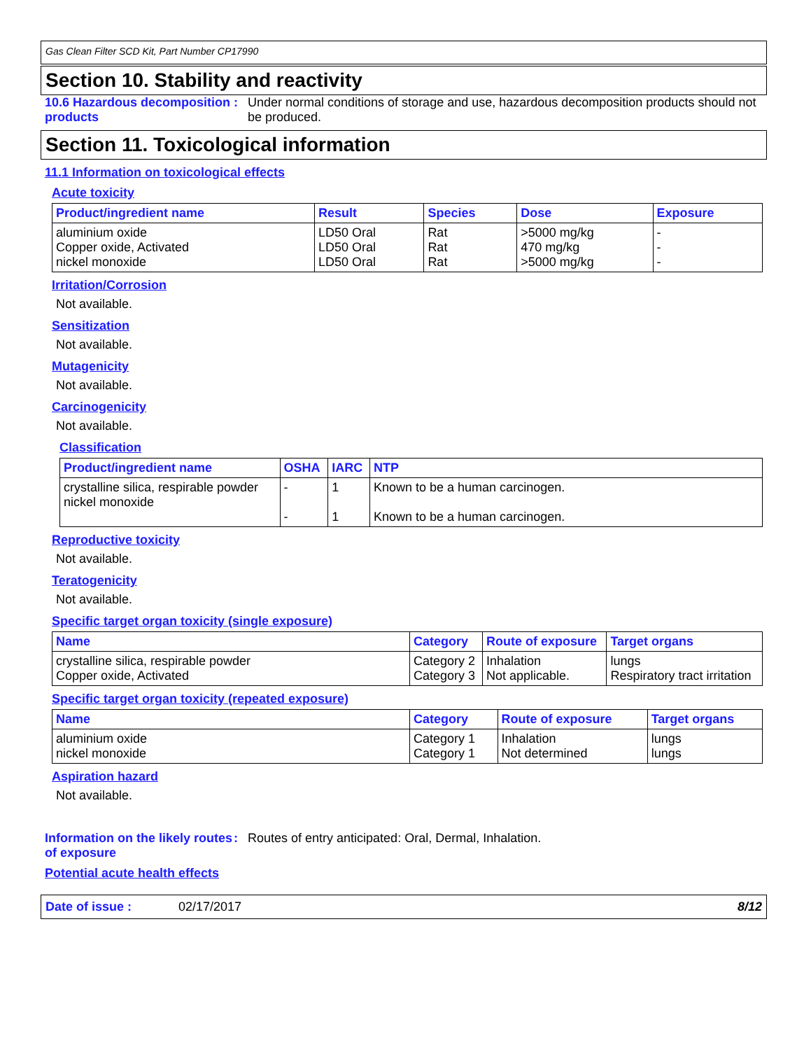Gas Clean Filter SCD Kit, Part Number CP17990
Section 10. Stability and reactivity
10.6 Hazardous decomposition products
: Under normal conditions of storage and use, hazardous decomposition products should not be produced.
Section 11. Toxicological information
11.1 Information on toxicological effects
Acute toxicity
| Product/ingredient name | Result | Species | Dose | Exposure |
| --- | --- | --- | --- | --- |
| aluminium oxide Copper oxide, Activated nickel monoxide | LD50 Oral LD50 Oral LD50 Oral | Rat Rat Rat | >5000 mg/kg 470 mg/kg >5000 mg/kg | - - - |
Irritation/Corrosion
Not available.
Sensitization
Not available.
Mutagenicity
Not available.
Carcinogenicity
Not available.
Classification
| Product/ingredient name | OSHA | IARC | NTP |
| --- | --- | --- | --- |
| crystalline silica, respirable powder nickel monoxide | - - | 1 1 | Known to be a human carcinogen. Known to be a human carcinogen. |
Reproductive toxicity
Not available.
Teratogenicity
Not available.
Specific target organ toxicity (single exposure)
| Name | Category | Route of exposure | Target organs |
| --- | --- | --- | --- |
| crystalline silica, respirable powder Copper oxide, Activated | Category 2 Category 3 | Inhalation Not applicable. | lungs Respiratory tract irritation |
Specific target organ toxicity (repeated exposure)
| Name | Category | Route of exposure | Target organs |
| --- | --- | --- | --- |
| aluminium oxide nickel monoxide | Category 1 Category 1 | Inhalation Not determined | lungs lungs |
Aspiration hazard
Not available.
Information on the likely routes of exposure
: Routes of entry anticipated: Oral, Dermal, Inhalation.
Potential acute health effects
Date of issue : 02/17/2017 8/12